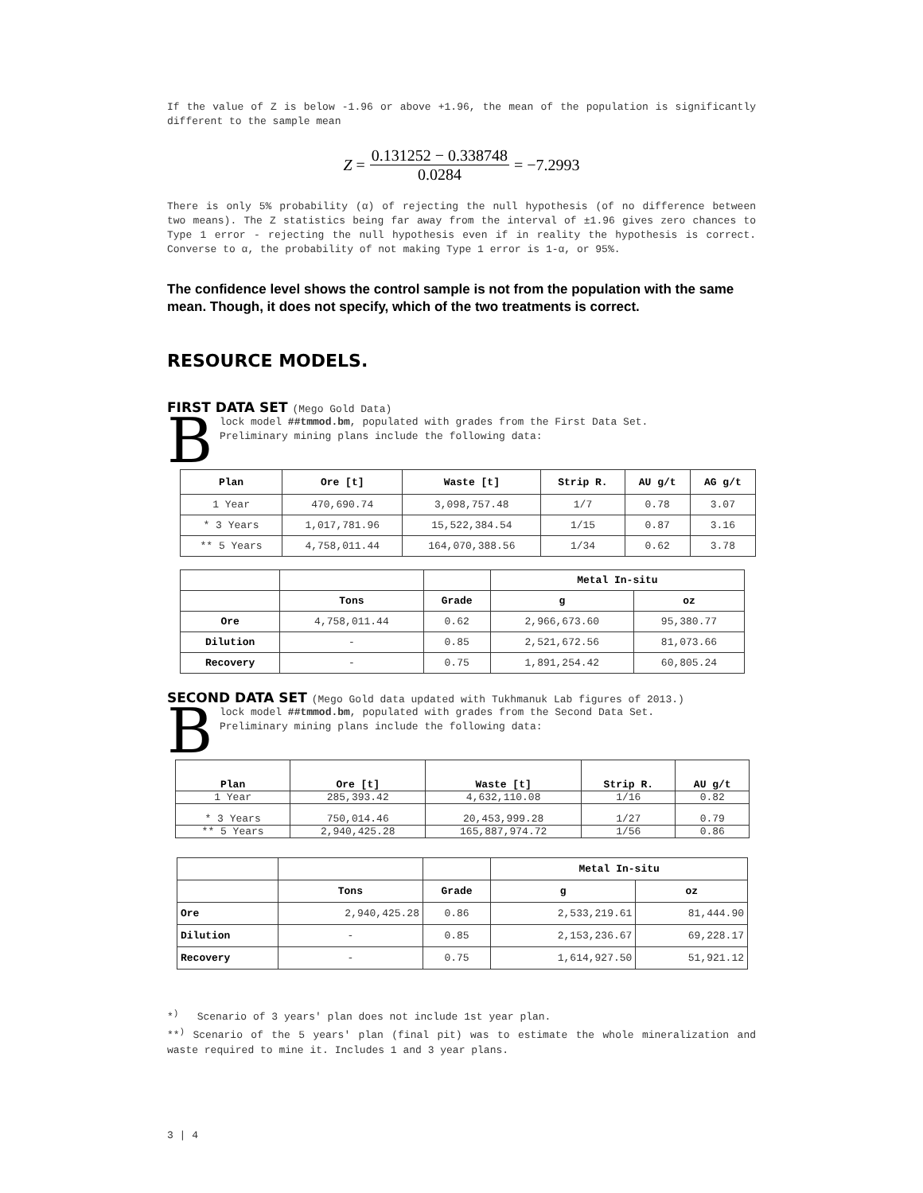If the value of Z is below -1.96 or above +1.96, the mean of the population is significantly different to the sample mean
Z = 0.131252 − 0.338748 0.0284 = −7.2993
There is only 5% probability (α) of rejecting the null hypothesis (of no difference between two means). The Z statistics being far away from the interval of ±1.96 gives zero chances to Type 1 error - rejecting the null hypothesis even if in reality the hypothesis is correct. Converse to α, the probability of not making Type 1 error is 1-α, or 95%.
The confidence level shows the control sample is not from the population with the same mean. Though, it does not specify, which of the two treatments is correct.
RESOURCE MODELS.
FIRST DATA SET (Mego Gold Data)
B
lock model ##tmmod.bm, populated with grades from the First Data Set.
Preliminary mining plans include the following data:
| Plan | Ore [t] | Waste [t] | Strip R. | AU g/t | AG g/t |
| --- | --- | --- | --- | --- | --- |
| 1 Year | 470,690.74 | 3,098,757.48 | 1/7 | 0.78 | 3.07 |
| * 3 Years | 1,017,781.96 | 15,522,384.54 | 1/15 | 0.87 | 3.16 |
| ** 5 Years | 4,758,011.44 | 164,070,388.56 | 1/34 | 0.62 | 3.78 |
| | | | Metal In-situ | |
| | Tons | Grade | g | oz |
| Ore | 4,758,011.44 | 0.62 | 2,966,673.60 | 95,380.77 |
| Dilution | - | 0.85 | 2,521,672.56 | 81,073.66 |
| Recovery | - | 0.75 | 1,891,254.42 | 60,805.24 |
SECOND DATA SET (Mego Gold data updated with Tukhmanuk Lab figures of 2013.)
B
lock model ##tmmod.bm, populated with grades from the Second Data Set.
Preliminary mining plans include the following data:
| Plan | Ore [t] | Waste [t] | Strip R. | AU g/t |
| --- | --- | --- | --- | --- |
| 1 Year | 285,393.42 | 4,632,110.08 | 1/16 | 0.82 |
| * 3 Years | 750,014.46 | 20,453,999.28 | 1/27 | 0.79 |
| ** 5 Years | 2,940,425.28 | 165,887,974.72 | 1/56 | 0.86 |
| | | | Metal In-situ | |
| | Tons | Grade | g | oz |
| Ore | 2,940,425.28 | 0.86 | 2,533,219.61 | 81,444.90 |
| Dilution | - | 0.85 | 2,153,236.67 | 69,228.17 |
| Recovery | - | 0.75 | 1,614,927.50 | 51,921.12 |
*<sup>)</sup> Scenario of 3 years' plan does not include 1st year plan.
**<sup>)</sup> Scenario of the 5 years' plan (final pit) was to estimate the whole mineralization and waste required to mine it. Includes 1 and 3 year plans.
3 | 4